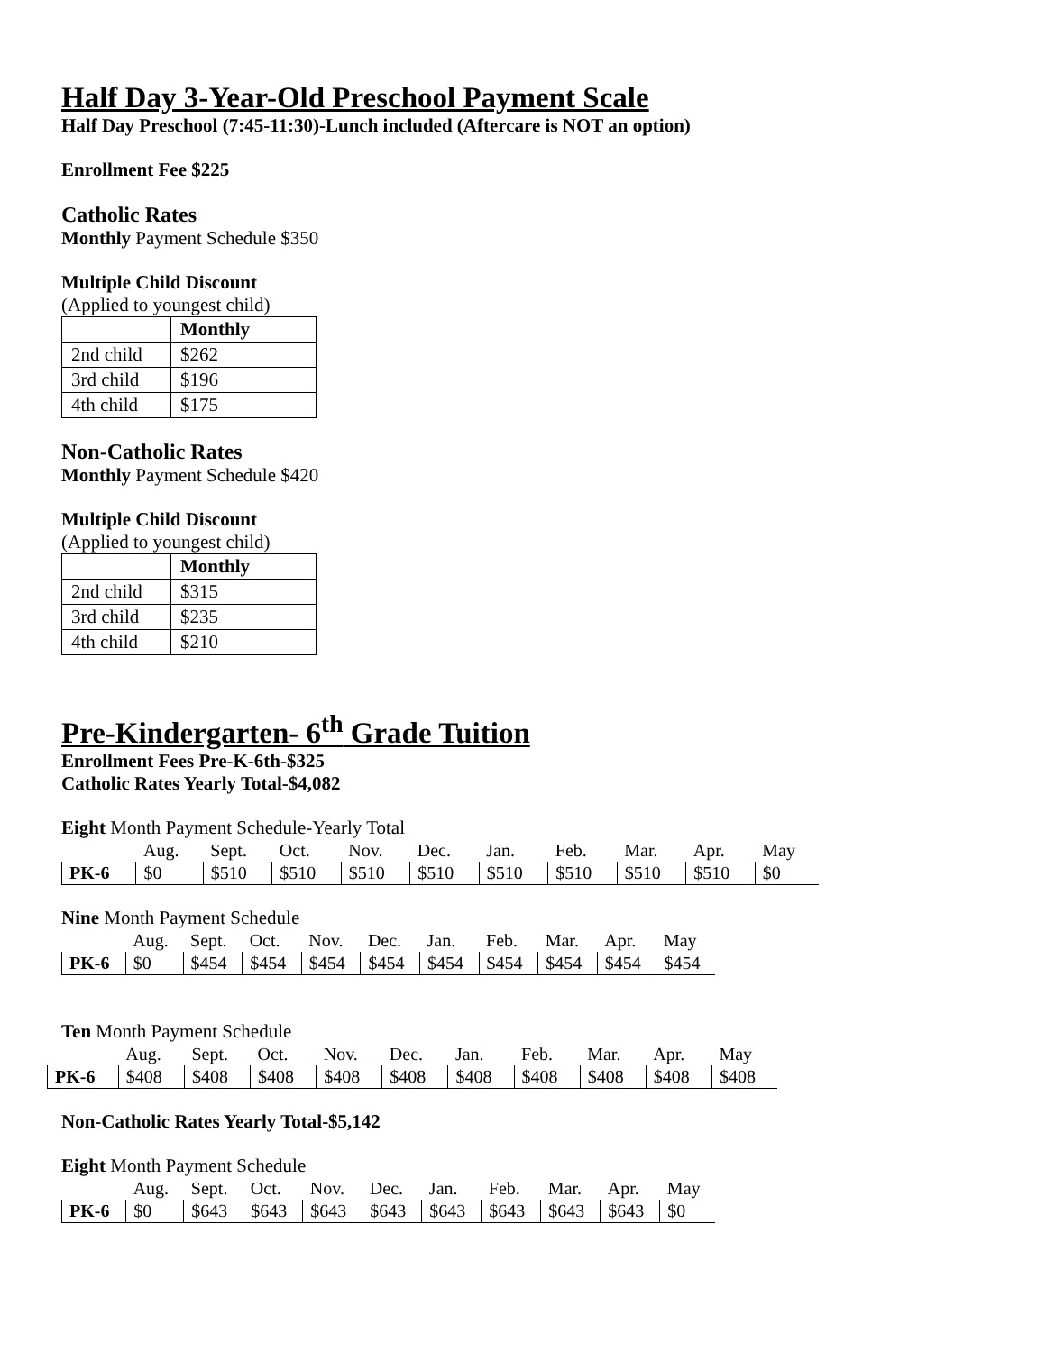Half Day 3-Year-Old Preschool Payment Scale
Half Day Preschool (7:45-11:30)-Lunch included (Aftercare is NOT an option)
Enrollment Fee $225
Catholic Rates
Monthly Payment Schedule $350
Multiple Child Discount
(Applied to youngest child)
| | Monthly |
| --- | --- |
| 2nd child | $262 |
| 3rd child | $196 |
| 4th child | $175 |
Non-Catholic Rates
Monthly Payment Schedule $420
Multiple Child Discount
(Applied to youngest child)
| | Monthly |
| --- | --- |
| 2nd child | $315 |
| 3rd child | $235 |
| 4th child | $210 |
Pre-Kindergarten- 6<sup>th</sup> Grade Tuition
Enrollment Fees Pre-K-6th-$325
Catholic Rates Yearly Total-$4,082
Eight Month Payment Schedule-Yearly Total
| | Aug. | Sept. | Oct. | Nov. | Dec. | Jan. | Feb. | Mar. | Apr. | May |
| PK-6 | $0 | $510 | $510 | $510 | $510 | $510 | $510 | $510 | $510 | $0 |
Nine Month Payment Schedule
| | Aug. | Sept. | Oct. | Nov. | Dec. | Jan. | Feb. | Mar. | Apr. | May |
| PK-6 | $0 | $454 | $454 | $454 | $454 | $454 | $454 | $454 | $454 | $454 |
Ten Month Payment Schedule
| | Aug. | Sept. | Oct. | Nov. | Dec. | Jan. | Feb. | Mar. | Apr. | May |
| PK-6 | $408 | $408 | $408 | $408 | $408 | $408 | $408 | $408 | $408 | $408 |
Non-Catholic Rates Yearly Total-$5,142
Eight Month Payment Schedule
| | Aug. | Sept. | Oct. | Nov. | Dec. | Jan. | Feb. | Mar. | Apr. | May |
| PK-6 | $0 | $643 | $643 | $643 | $643 | $643 | $643 | $643 | $643 | $0 |